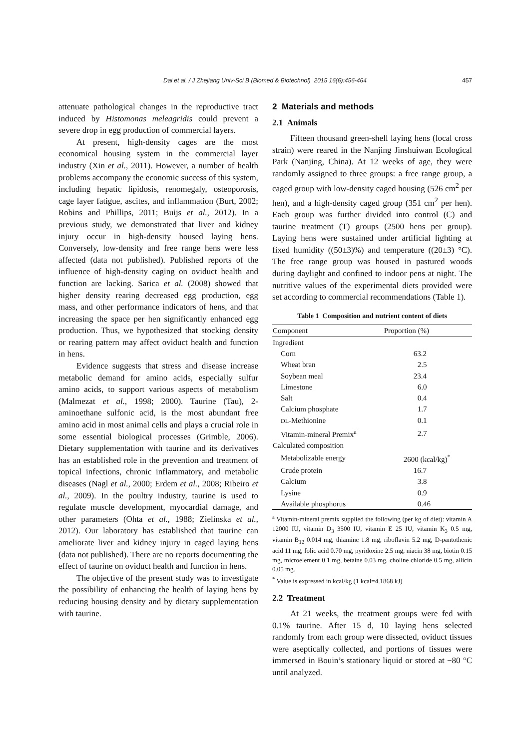Dai et al. / J Zhejiang Univ-Sci B (Biomed & Biotechnol) 2015 16(6):456-464 457
attenuate pathological changes in the reproductive tract induced by Histomonas meleagridis could prevent a severe drop in egg production of commercial layers.
At present, high-density cages are the most economical housing system in the commercial layer industry (Xin et al., 2011). However, a number of health problems accompany the economic success of this system, including hepatic lipidosis, renomegaly, osteoporosis, cage layer fatigue, ascites, and inflammation (Burt, 2002; Robins and Phillips, 2011; Buijs et al., 2012). In a previous study, we demonstrated that liver and kidney injury occur in high-density housed laying hens. Conversely, low-density and free range hens were less affected (data not published). Published reports of the influence of high-density caging on oviduct health and function are lacking. Sarica et al. (2008) showed that higher density rearing decreased egg production, egg mass, and other performance indicators of hens, and that increasing the space per hen significantly enhanced egg production. Thus, we hypothesized that stocking density or rearing pattern may affect oviduct health and function in hens.
Evidence suggests that stress and disease increase metabolic demand for amino acids, especially sulfur amino acids, to support various aspects of metabolism (Malmezat et al., 1998; 2000). Taurine (Tau), 2-aminoethane sulfonic acid, is the most abundant free amino acid in most animal cells and plays a crucial role in some essential biological processes (Grimble, 2006). Dietary supplementation with taurine and its derivatives has an established role in the prevention and treatment of topical infections, chronic inflammatory, and metabolic diseases (Nagl et al., 2000; Erdem et al., 2008; Ribeiro et al., 2009). In the poultry industry, taurine is used to regulate muscle development, myocardial damage, and other parameters (Ohta et al., 1988; Zielinska et al., 2012). Our laboratory has established that taurine can ameliorate liver and kidney injury in caged laying hens (data not published). There are no reports documenting the effect of taurine on oviduct health and function in hens.
The objective of the present study was to investigate the possibility of enhancing the health of laying hens by reducing housing density and by dietary supplementation with taurine.
2 Materials and methods
2.1 Animals
Fifteen thousand green-shell laying hens (local cross strain) were reared in the Nanjing Jinshuiwan Ecological Park (Nanjing, China). At 12 weeks of age, they were randomly assigned to three groups: a free range group, a caged group with low-density caged housing (526 cm<sup>2</sup> per hen), and a high-density caged group (351 cm<sup>2</sup> per hen). Each group was further divided into control (C) and taurine treatment (T) groups (2500 hens per group). Laying hens were sustained under artificial lighting at fixed humidity ((50±3)%) and temperature ((20±3) °C). The free range group was housed in pastured woods during daylight and confined to indoor pens at night. The nutritive values of the experimental diets provided were set according to commercial recommendations (Table 1).
Table 1 Composition and nutrient content of diets
| Component | Proportion (%) |
| --- | --- |
| Ingredient | |
| Corn | 63.2 |
| Wheat bran | 2.5 |
| Soybean meal | 23.4 |
| Limestone | 6.0 |
| Salt | 0.4 |
| Calcium phosphate | 1.7 |
| DL -Methionine | 0.1 |
| Vitamin-mineral Premix<sup>a</sup> | 2.7 |
| Calculated composition | |
| Metabolizable energy | 2600 (kcal/kg)<sup>*</sup> |
| Crude protein | 16.7 |
| Calcium | 3.8 |
| Lysine | 0.9 |
| Available phosphorus | 0.46 |
<sup>a</sup> Vitamin-mineral premix supplied the following (per kg of diet): vitamin A 12000 IU, vitamin D<sub>3</sub> 3500 IU, vitamin E 25 IU, vitamin K<sub>3</sub> 0.5 mg, vitamin B<sub>12</sub> 0.014 mg, thiamine 1.8 mg, riboflavin 5.2 mg, D-pantothenic acid 11 mg, folic acid 0.70 mg, pyridoxine 2.5 mg, niacin 38 mg, biotin 0.15 mg, microelement 0.1 mg, betaine 0.03 mg, choline chloride 0.5 mg, allicin 0.05 mg.
<sup>*</sup> Value is expressed in kcal/kg (1 kcal=4.1868 kJ)
2.2 Treatment
At 21 weeks, the treatment groups were fed with 0.1% taurine. After 15 d, 10 laying hens selected randomly from each group were dissected, oviduct tissues were aseptically collected, and portions of tissues were immersed in Bouin’s stationary liquid or stored at −80 °C until analyzed.